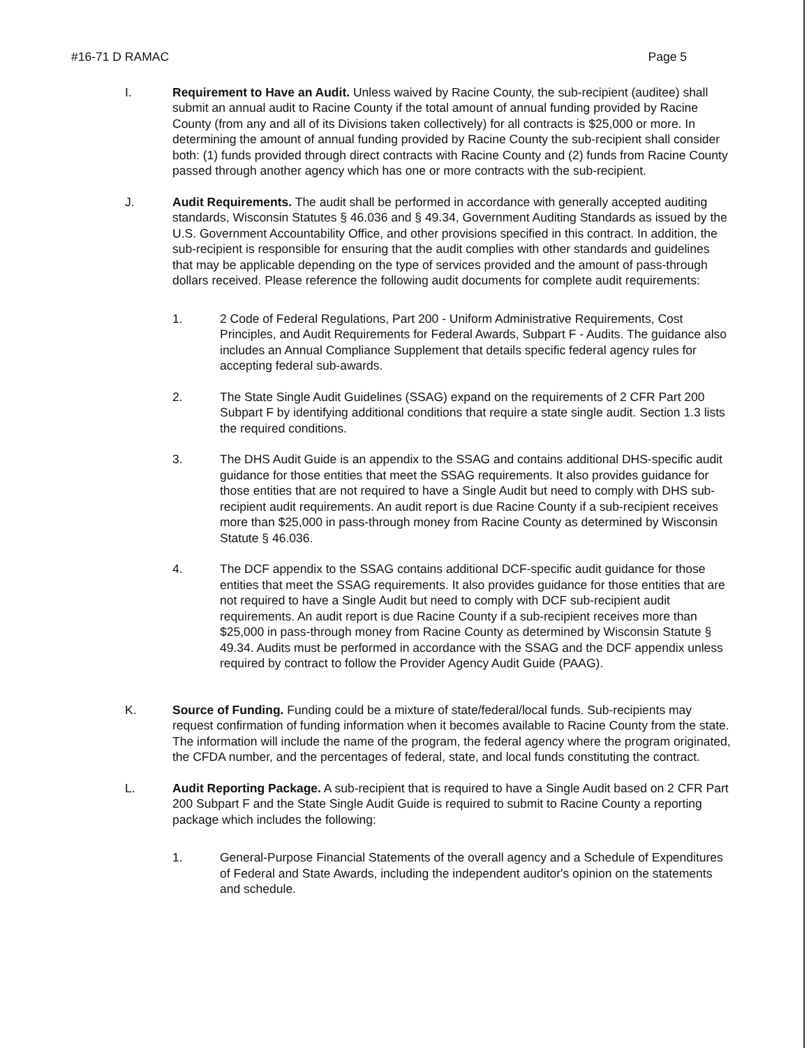#16-71 D RAMAC Page 5
I. Requirement to Have an Audit. Unless waived by Racine County, the sub-recipient (auditee) shall submit an annual audit to Racine County if the total amount of annual funding provided by Racine County (from any and all of its Divisions taken collectively) for all contracts is $25,000 or more. In determining the amount of annual funding provided by Racine County the sub-recipient shall consider both: (1) funds provided through direct contracts with Racine County and (2) funds from Racine County passed through another agency which has one or more contracts with the sub-recipient.
J. Audit Requirements. The audit shall be performed in accordance with generally accepted auditing standards, Wisconsin Statutes § 46.036 and § 49.34, Government Auditing Standards as issued by the U.S. Government Accountability Office, and other provisions specified in this contract. In addition, the sub-recipient is responsible for ensuring that the audit complies with other standards and guidelines that may be applicable depending on the type of services provided and the amount of pass-through dollars received. Please reference the following audit documents for complete audit requirements:
1. 2 Code of Federal Regulations, Part 200 - Uniform Administrative Requirements, Cost Principles, and Audit Requirements for Federal Awards, Subpart F - Audits. The guidance also includes an Annual Compliance Supplement that details specific federal agency rules for accepting federal sub-awards.
2. The State Single Audit Guidelines (SSAG) expand on the requirements of 2 CFR Part 200 Subpart F by identifying additional conditions that require a state single audit. Section 1.3 lists the required conditions.
3. The DHS Audit Guide is an appendix to the SSAG and contains additional DHS-specific audit guidance for those entities that meet the SSAG requirements. It also provides guidance for those entities that are not required to have a Single Audit but need to comply with DHS sub-recipient audit requirements. An audit report is due Racine County if a sub-recipient receives more than $25,000 in pass-through money from Racine County as determined by Wisconsin Statute § 46.036.
4. The DCF appendix to the SSAG contains additional DCF-specific audit guidance for those entities that meet the SSAG requirements. It also provides guidance for those entities that are not required to have a Single Audit but need to comply with DCF sub-recipient audit requirements. An audit report is due Racine County if a sub-recipient receives more than $25,000 in pass-through money from Racine County as determined by Wisconsin Statute § 49.34. Audits must be performed in accordance with the SSAG and the DCF appendix unless required by contract to follow the Provider Agency Audit Guide (PAAG).
K. Source of Funding. Funding could be a mixture of state/federal/local funds. Sub-recipients may request confirmation of funding information when it becomes available to Racine County from the state. The information will include the name of the program, the federal agency where the program originated, the CFDA number, and the percentages of federal, state, and local funds constituting the contract.
L. Audit Reporting Package. A sub-recipient that is required to have a Single Audit based on 2 CFR Part 200 Subpart F and the State Single Audit Guide is required to submit to Racine County a reporting package which includes the following:
1. General-Purpose Financial Statements of the overall agency and a Schedule of Expenditures of Federal and State Awards, including the independent auditor's opinion on the statements and schedule.